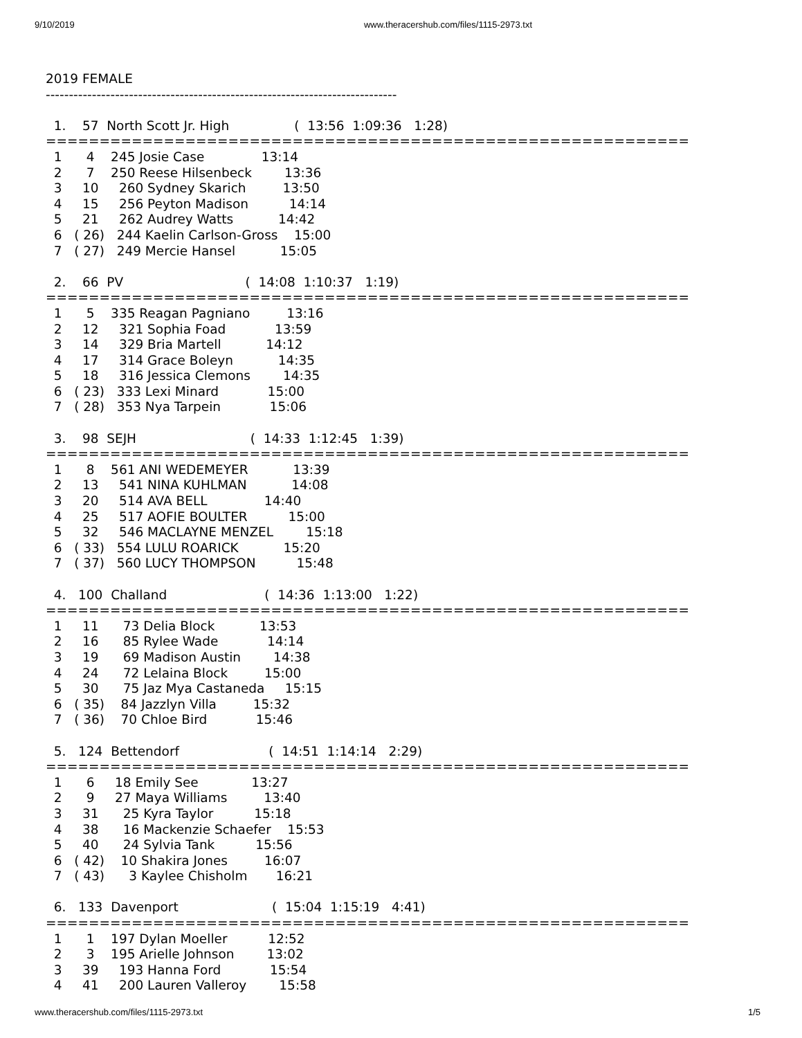9/10/2019 www.theracershub.com/files/1115-2973.txt
2019 FEMALE
----------------------------------------------------------------------------

  1.    57  North Scott Jr. High                (  13:56  1:09:36   1:28)
============================================================
  1      4    245 Josie Case              13:14
  2      7    250 Reese Hilsenbeck        13:36
  3     10     260 Sydney Skarich         13:50
  4     15     256 Peyton Madison          14:14
  5     21     262 Audrey Watts           14:42
  6   ( 26)   244 Kaelin Carlson-Gross    15:00
  7   ( 27)   249 Mercie Hansel           15:05

  2.    66  PV                              (  14:08  1:10:37   1:19)
============================================================
  1      5    335 Reagan Pagniano         13:16
  2     12     321 Sophia Foad            13:59
  3     14     329 Bria Martell           14:12
  4     17     314 Grace Boleyn           14:35
  5     18     316 Jessica Clemons        14:35
  6   ( 23)   333 Lexi Minard            15:00
  7   ( 28)   353 Nya Tarpein            15:06

  3.    98  SEJH                            (  14:33  1:12:45   1:39)
============================================================
  1      8    561 ANI WEDEMEYER           13:39
  2     13     541 NINA KUHLMAN           14:08
  3     20     514 AVA BELL              14:40
  4     25     517 AOFIE BOULTER          15:00
  5     32     546 MACLAYNE MENZEL        15:18
  6   ( 33)   554 LULU ROARICK           15:20
  7   ( 37)   560 LUCY THOMPSON          15:48

  4.   100  Challand                        (  14:36  1:13:00   1:22)
============================================================
  1     11      73 Delia Block           13:53
  2     16      85 Rylee Wade            14:14
  3     19      69 Madison Austin        14:38
  4     24      72 Lelaina Block         15:00
  5     30      75 Jaz Mya Castaneda     15:15
  6   ( 35)    84 Jazzlyn Villa         15:32
  7   ( 36)    70 Chloe Bird            15:46

  5.   124  Bettendorf                      (  14:51  1:14:14   2:29)
============================================================
  1      6     18 Emily See             13:27
  2      9     27 Maya Williams         13:40
  3     31      25 Kyra Taylor          15:18
  4     38      16 Mackenzie Schaefer    15:53
  5     40      24 Sylvia Tank          15:56
  6   ( 42)    10 Shakira Jones         16:07
  7   ( 43)      3 Kaylee Chisholm       16:21

  6.   133  Davenport                       (  15:04  1:15:19   4:41)
============================================================
  1      1    197 Dylan Moeller          12:52
  2      3    195 Arielle Johnson        13:02
  3     39     193 Hanna Ford            15:54
  4     41     200 Lauren Valleroy        15:58
www.theracershub.com/files/1115-2973.txt 1/5